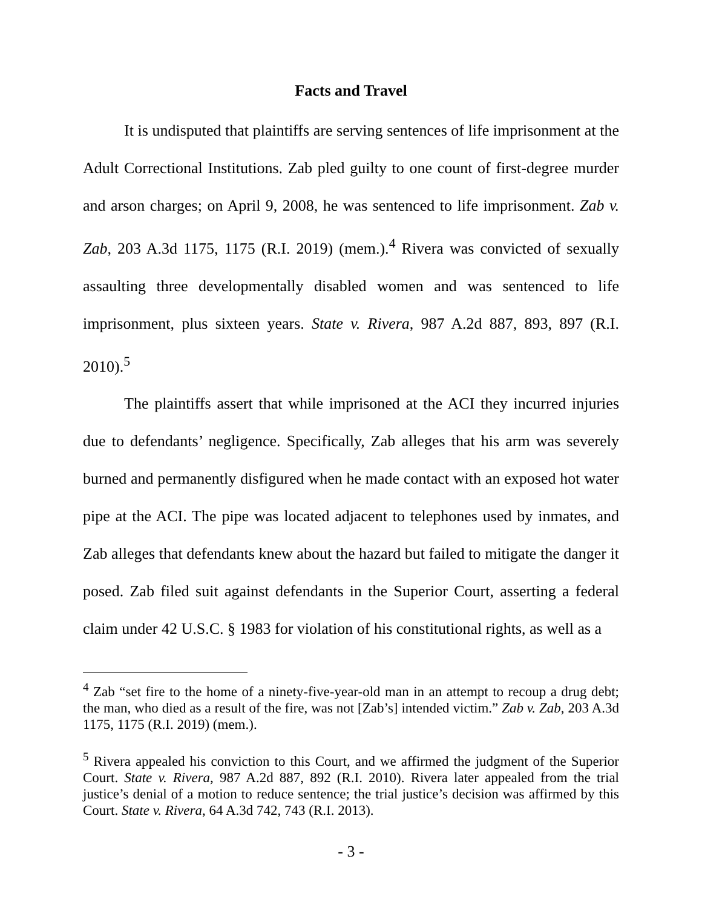Facts and Travel
It is undisputed that plaintiffs are serving sentences of life imprisonment at the Adult Correctional Institutions. Zab pled guilty to one count of first-degree murder and arson charges; on April 9, 2008, he was sentenced to life imprisonment. Zab v. Zab, 203 A.3d 1175, 1175 (R.I. 2019) (mem.).<sup>4</sup> Rivera was convicted of sexually assaulting three developmentally disabled women and was sentenced to life imprisonment, plus sixteen years. State v. Rivera, 987 A.2d 887, 893, 897 (R.I. 2010).<sup>5</sup>
The plaintiffs assert that while imprisoned at the ACI they incurred injuries due to defendants’ negligence. Specifically, Zab alleges that his arm was severely burned and permanently disfigured when he made contact with an exposed hot water pipe at the ACI. The pipe was located adjacent to telephones used by inmates, and Zab alleges that defendants knew about the hazard but failed to mitigate the danger it posed. Zab filed suit against defendants in the Superior Court, asserting a federal claim under 42 U.S.C. § 1983 for violation of his constitutional rights, as well as a
<sup>4</sup> Zab “set fire to the home of a ninety-five-year-old man in an attempt to recoup a drug debt; the man, who died as a result of the fire, was not [Zab’s] intended victim.” Zab v. Zab, 203 A.3d 1175, 1175 (R.I. 2019) (mem.).
<sup>5</sup> Rivera appealed his conviction to this Court, and we affirmed the judgment of the Superior Court. State v. Rivera, 987 A.2d 887, 892 (R.I. 2010). Rivera later appealed from the trial justice’s denial of a motion to reduce sentence; the trial justice’s decision was affirmed by this Court. State v. Rivera, 64 A.3d 742, 743 (R.I. 2013).
- 3 -